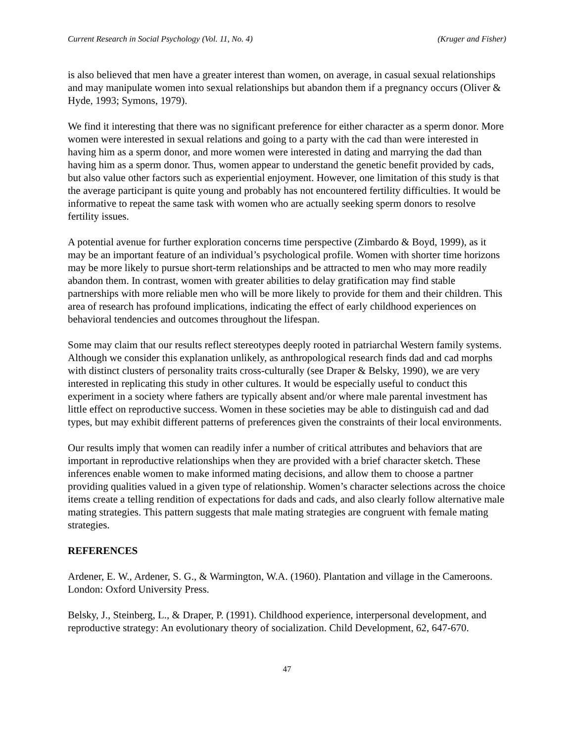Current Research in Social Psychology (Vol. 11, No. 4) (Kruger and Fisher)
is also believed that men have a greater interest than women, on average, in casual sexual relationships and may manipulate women into sexual relationships but abandon them if a pregnancy occurs (Oliver & Hyde, 1993; Symons, 1979).
We find it interesting that there was no significant preference for either character as a sperm donor. More women were interested in sexual relations and going to a party with the cad than were interested in having him as a sperm donor, and more women were interested in dating and marrying the dad than having him as a sperm donor. Thus, women appear to understand the genetic benefit provided by cads, but also value other factors such as experiential enjoyment. However, one limitation of this study is that the average participant is quite young and probably has not encountered fertility difficulties. It would be informative to repeat the same task with women who are actually seeking sperm donors to resolve fertility issues.
A potential avenue for further exploration concerns time perspective (Zimbardo & Boyd, 1999), as it may be an important feature of an individual’s psychological profile. Women with shorter time horizons may be more likely to pursue short-term relationships and be attracted to men who may more readily abandon them. In contrast, women with greater abilities to delay gratification may find stable partnerships with more reliable men who will be more likely to provide for them and their children. This area of research has profound implications, indicating the effect of early childhood experiences on behavioral tendencies and outcomes throughout the lifespan.
Some may claim that our results reflect stereotypes deeply rooted in patriarchal Western family systems. Although we consider this explanation unlikely, as anthropological research finds dad and cad morphs with distinct clusters of personality traits cross-culturally (see Draper & Belsky, 1990), we are very interested in replicating this study in other cultures. It would be especially useful to conduct this experiment in a society where fathers are typically absent and/or where male parental investment has little effect on reproductive success. Women in these societies may be able to distinguish cad and dad types, but may exhibit different patterns of preferences given the constraints of their local environments.
Our results imply that women can readily infer a number of critical attributes and behaviors that are important in reproductive relationships when they are provided with a brief character sketch. These inferences enable women to make informed mating decisions, and allow them to choose a partner providing qualities valued in a given type of relationship. Women’s character selections across the choice items create a telling rendition of expectations for dads and cads, and also clearly follow alternative male mating strategies. This pattern suggests that male mating strategies are congruent with female mating strategies.
REFERENCES
Ardener, E. W., Ardener, S. G., & Warmington, W.A. (1960). Plantation and village in the Cameroons. London: Oxford University Press.
Belsky, J., Steinberg, L., & Draper, P. (1991). Childhood experience, interpersonal development, and reproductive strategy: An evolutionary theory of socialization. Child Development, 62, 647-670.
47